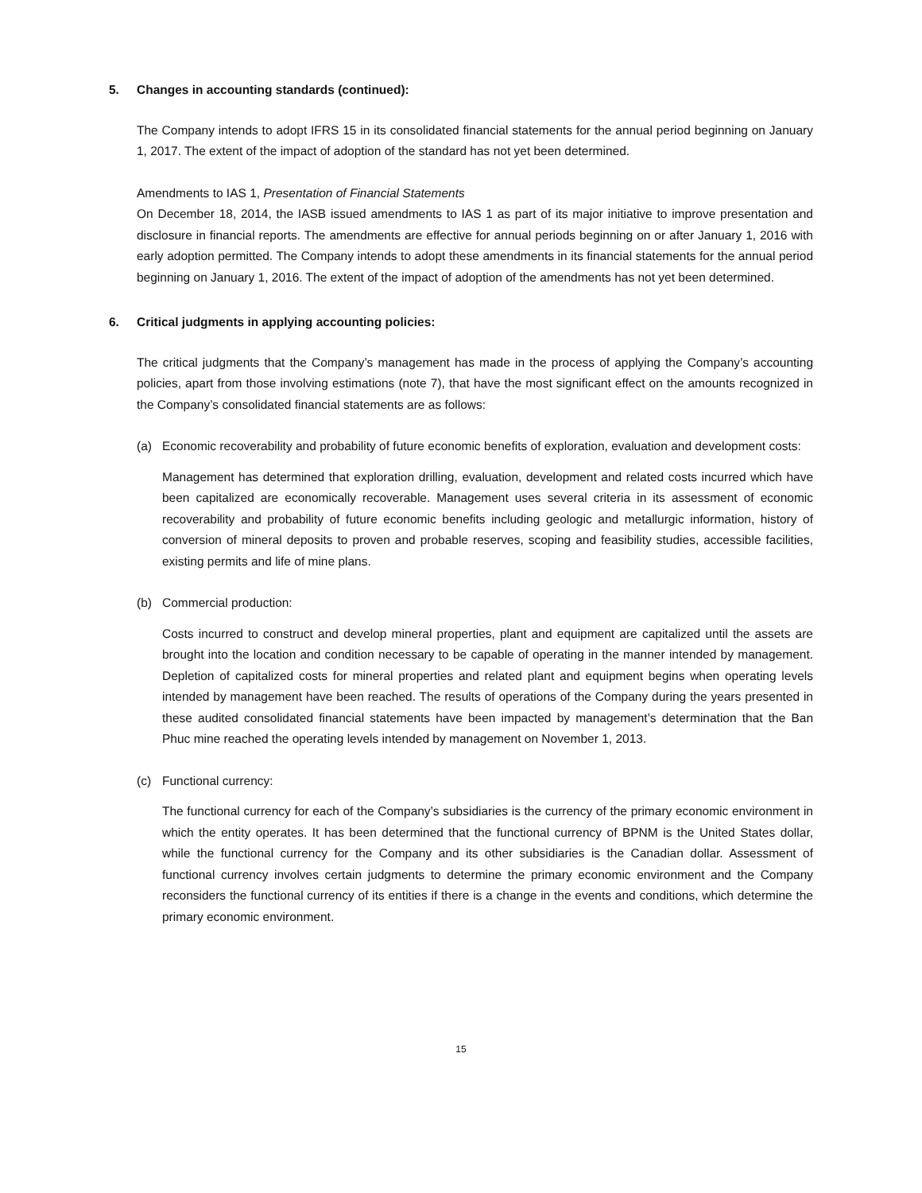5. Changes in accounting standards (continued):
The Company intends to adopt IFRS 15 in its consolidated financial statements for the annual period beginning on January 1, 2017. The extent of the impact of adoption of the standard has not yet been determined.
Amendments to IAS 1, Presentation of Financial Statements
On December 18, 2014, the IASB issued amendments to IAS 1 as part of its major initiative to improve presentation and disclosure in financial reports. The amendments are effective for annual periods beginning on or after January 1, 2016 with early adoption permitted. The Company intends to adopt these amendments in its financial statements for the annual period beginning on January 1, 2016. The extent of the impact of adoption of the amendments has not yet been determined.
6. Critical judgments in applying accounting policies:
The critical judgments that the Company’s management has made in the process of applying the Company’s accounting policies, apart from those involving estimations (note 7), that have the most significant effect on the amounts recognized in the Company’s consolidated financial statements are as follows:
(a) Economic recoverability and probability of future economic benefits of exploration, evaluation and development costs:
Management has determined that exploration drilling, evaluation, development and related costs incurred which have been capitalized are economically recoverable. Management uses several criteria in its assessment of economic recoverability and probability of future economic benefits including geologic and metallurgic information, history of conversion of mineral deposits to proven and probable reserves, scoping and feasibility studies, accessible facilities, existing permits and life of mine plans.
(b) Commercial production:
Costs incurred to construct and develop mineral properties, plant and equipment are capitalized until the assets are brought into the location and condition necessary to be capable of operating in the manner intended by management. Depletion of capitalized costs for mineral properties and related plant and equipment begins when operating levels intended by management have been reached. The results of operations of the Company during the years presented in these audited consolidated financial statements have been impacted by management’s determination that the Ban Phuc mine reached the operating levels intended by management on November 1, 2013.
(c) Functional currency:
The functional currency for each of the Company’s subsidiaries is the currency of the primary economic environment in which the entity operates. It has been determined that the functional currency of BPNM is the United States dollar, while the functional currency for the Company and its other subsidiaries is the Canadian dollar. Assessment of functional currency involves certain judgments to determine the primary economic environment and the Company reconsiders the functional currency of its entities if there is a change in the events and conditions, which determine the primary economic environment.
15